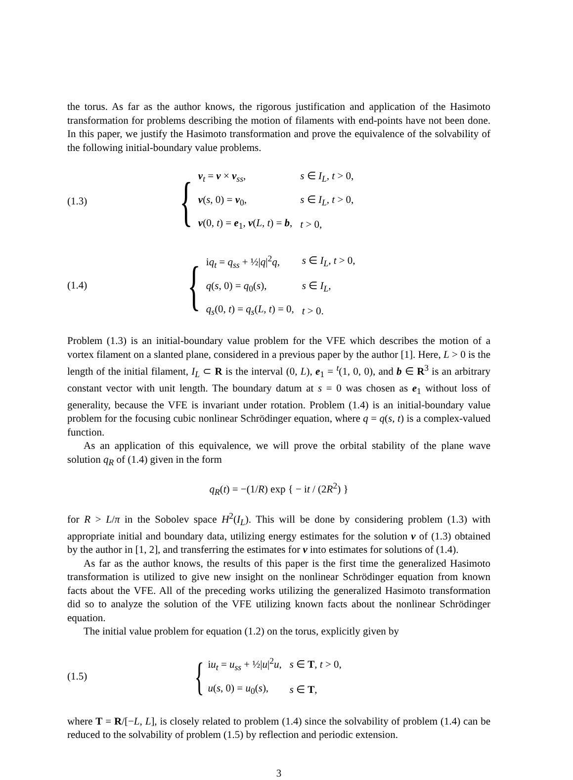the torus. As far as the author knows, the rigorous justification and application of the Hasimoto transformation for problems describing the motion of filaments with end-points have not been done. In this paper, we justify the Hasimoto transformation and prove the equivalence of the solvability of the following initial-boundary value problems.
(1.3)
{
| v<sub>t</sub> = v × v<sub>ss</sub>, | s ∈ I<sub>L</sub> , t > 0, |
| v ( s , 0) = v<sub>0</sub>, | s ∈ I<sub>L</sub> , t > 0, |
| v (0, t ) = e<sub>1</sub>, v ( L , t ) = b , | t > 0, |
(1.4)
{
| i q<sub>t</sub> = q<sub>ss</sub> + ½/ q /<sup>2</sup> q , | s ∈ I<sub>L</sub> , t > 0, |
| q ( s , 0) = q<sub>0</sub>( s ), | s ∈ I<sub>L</sub> , |
| q<sub>s</sub> (0, t ) = q<sub>s</sub> ( L , t ) = 0, | t > 0. |
Problem (1.3) is an initial-boundary value problem for the VFE which describes the motion of a vortex filament on a slanted plane, considered in a previous paper by the author [1]. Here, L > 0 is the length of the initial filament, I<sub>L</sub> ⊂ R is the interval (0, L), e<sub>1</sub> = <sup>t</sup>(1, 0, 0), and b ∈ R<sup>3</sup> is an arbitrary constant vector with unit length. The boundary datum at s = 0 was chosen as e<sub>1</sub> without loss of generality, because the VFE is invariant under rotation. Problem (1.4) is an initial-boundary value problem for the focusing cubic nonlinear Schrödinger equation, where q = q(s, t) is a complex-valued function.
As an application of this equivalence, we will prove the orbital stability of the plane wave solution q<sub>R</sub> of (1.4) given in the form
q<sub>R</sub>(t) = −(1/R) exp { − it / (2R<sup>2</sup>) }
for R > L/π in the Sobolev space H<sup>2</sup>(I<sub>L</sub>). This will be done by considering problem (1.3) with appropriate initial and boundary data, utilizing energy estimates for the solution v of (1.3) obtained by the author in [1, 2], and transferring the estimates for v into estimates for solutions of (1.4).
As far as the author knows, the results of this paper is the first time the generalized Hasimoto transformation is utilized to give new insight on the nonlinear Schrödinger equation from known facts about the VFE. All of the preceding works utilizing the generalized Hasimoto transformation did so to analyze the solution of the VFE utilizing known facts about the nonlinear Schrödinger equation.
The initial value problem for equation (1.2) on the torus, explicitly given by
(1.5)
{
| i u<sub>t</sub> = u<sub>ss</sub> + ½/ u /<sup>2</sup> u , | s ∈ T , t > 0, |
| u ( s , 0) = u<sub>0</sub>( s ), | s ∈ T , |
where T = R/[−L, L], is closely related to problem (1.4) since the solvability of problem (1.4) can be reduced to the solvability of problem (1.5) by reflection and periodic extension.
3